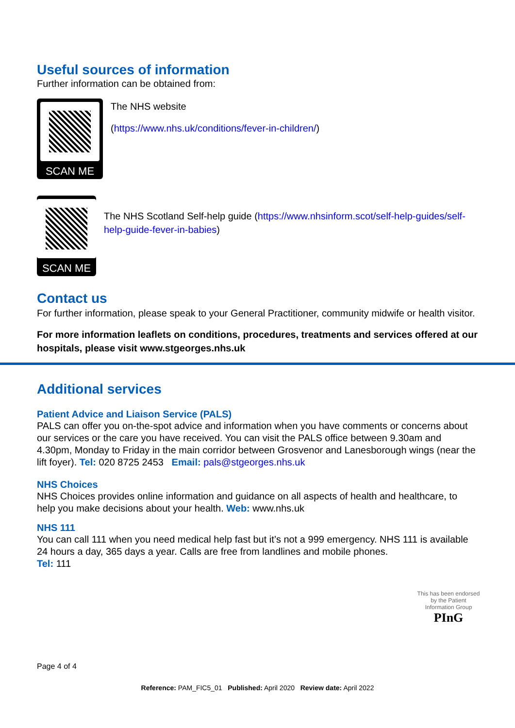Useful sources of information
Further information can be obtained from:
SCAN ME
The NHS website
(https://www.nhs.uk/conditions/fever-in-children/)
SCAN ME
The NHS Scotland Self-help guide (https://www.nhsinform.scot/self-help-guides/self-help-guide-fever-in-babies)
Contact us
For further information, please speak to your General Practitioner, community midwife or health visitor.
For more information leaflets on conditions, procedures, treatments and services offered at our hospitals, please visit www.stgeorges.nhs.uk
Additional services
Patient Advice and Liaison Service (PALS)
PALS can offer you on-the-spot advice and information when you have comments or concerns about our services or the care you have received. You can visit the PALS office between 9.30am and 4.30pm, Monday to Friday in the main corridor between Grosvenor and Lanesborough wings (near the lift foyer). Tel: 020 8725 2453 Email: pals@stgeorges.nhs.uk
NHS Choices
NHS Choices provides online information and guidance on all aspects of health and healthcare, to help you make decisions about your health. Web: www.nhs.uk
NHS 111
You can call 111 when you need medical help fast but it’s not a 999 emergency. NHS 111 is available 24 hours a day, 365 days a year. Calls are free from landlines and mobile phones.
Tel: 111
This has been endorsed by the Patient Information Group
PInG
Page 4 of 4
Reference: PAM_FIC5_01 Published: April 2020 Review date: April 2022